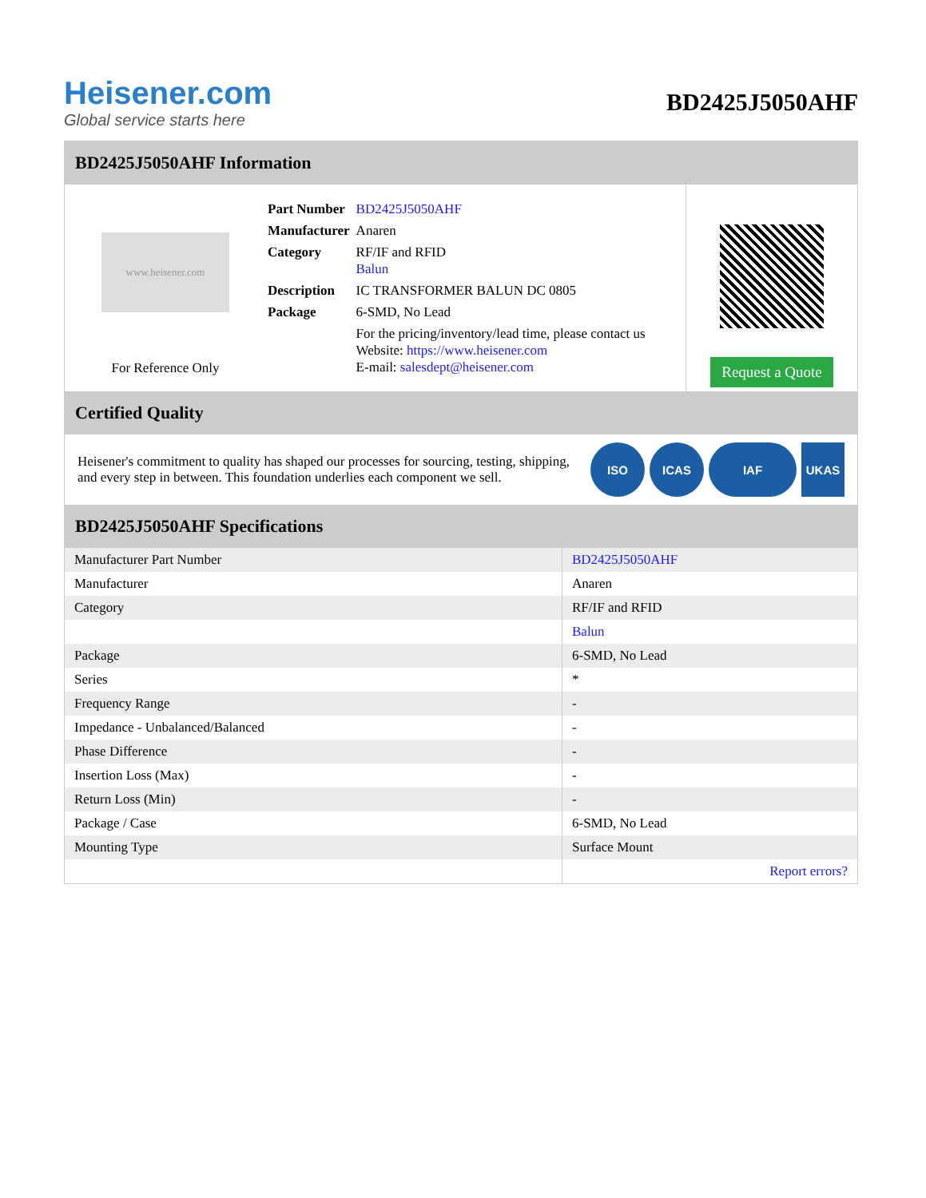Heisener.com
Global service starts here
BD2425J5050AHF
BD2425J5050AHF Information
www.heisener.com
For Reference Only
| Part Number | BD2425J5050AHF |
| Manufacturer | Anaren |
| Category | RF/IF and RFID Balun |
| Description | IC TRANSFORMER BALUN DC 0805 |
| Package | 6-SMD, No Lead |
| | For the pricing/inventory/lead time, please contact us Website: https://www.heisener.com E-mail: salesdept@heisener.com |
Request a Quote
Certified Quality
Heisener's commitment to quality has shaped our processes for sourcing, testing, shipping, and every step in between. This foundation underlies each component we sell.
ISO ICAS IAF UKAS
BD2425J5050AHF Specifications
| Manufacturer Part Number | BD2425J5050AHF |
| Manufacturer | Anaren |
| Category | RF/IF and RFID |
| | Balun |
| Package | 6-SMD, No Lead |
| Series | * |
| Frequency Range | - |
| Impedance - Unbalanced/Balanced | - |
| Phase Difference | - |
| Insertion Loss (Max) | - |
| Return Loss (Min) | - |
| Package / Case | 6-SMD, No Lead |
| Mounting Type | Surface Mount |
| | Report errors? |